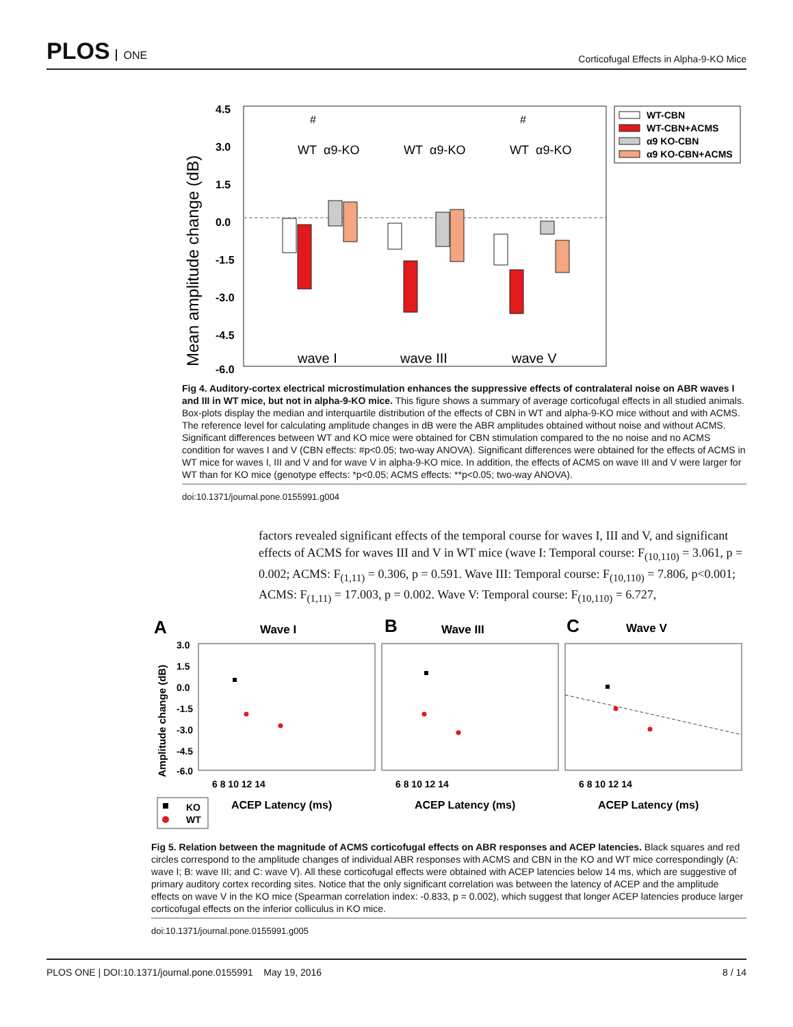PLOS ONE
Corticofugal Effects in Alpha-9-KO Mice
4.5
3.0
1.5
0.0
-1.5
-3.0
-4.5
-6.0
Mean amplitude change (dB)
WT
α9-KO
WT
α9-KO
WT
α9-KO
#
#
wave I
wave III
wave V
WT-CBN
WT-CBN+ACMS
α9 KO-CBN
α9 KO-CBN+ACMS
Fig 4. Auditory-cortex electrical microstimulation enhances the suppressive effects of contralateral noise on ABR waves I and III in WT mice, but not in alpha-9-KO mice. This figure shows a summary of average corticofugal effects in all studied animals. Box-plots display the median and interquartile distribution of the effects of CBN in WT and alpha-9-KO mice without and with ACMS. The reference level for calculating amplitude changes in dB were the ABR amplitudes obtained without noise and without ACMS. Significant differences between WT and KO mice were obtained for CBN stimulation compared to the no noise and no ACMS condition for waves I and V (CBN effects: #p<0.05; two-way ANOVA). Significant differences were obtained for the effects of ACMS in WT mice for waves I, III and V and for wave V in alpha-9-KO mice. In addition, the effects of ACMS on wave III and V were larger for WT than for KO mice (genotype effects: *p<0.05; ACMS effects: **p<0.05; two-way ANOVA).
doi:10.1371/journal.pone.0155991.g004
factors revealed significant effects of the temporal course for waves I, III and V, and significant effects of ACMS for waves III and V in WT mice (wave I: Temporal course: F<sub>(10,110)</sub> = 3.061, p = 0.002; ACMS: F<sub>(1,11)</sub> = 0.306, p = 0.591. Wave III: Temporal course: F<sub>(10,110)</sub> = 7.806, p<0.001; ACMS: F<sub>(1,11)</sub> = 17.003, p = 0.002. Wave V: Temporal course: F<sub>(10,110)</sub> = 6.727,
A
Wave I
B
Wave III
C
Wave V
3.0
1.5
0.0
-1.5
-3.0
-4.5
-6.0
Amplitude change (dB)
6 8 10 12 14
6 8 10 12 14
6 8 10 12 14
ACEP Latency (ms)
ACEP Latency (ms)
ACEP Latency (ms)
KO
WT
Fig 5. Relation between the magnitude of ACMS corticofugal effects on ABR responses and ACEP latencies. Black squares and red circles correspond to the amplitude changes of individual ABR responses with ACMS and CBN in the KO and WT mice correspondingly (A: wave I; B: wave III; and C: wave V). All these corticofugal effects were obtained with ACEP latencies below 14 ms, which are suggestive of primary auditory cortex recording sites. Notice that the only significant correlation was between the latency of ACEP and the amplitude effects on wave V in the KO mice (Spearman correlation index: -0.833, p = 0.002), which suggest that longer ACEP latencies produce larger corticofugal effects on the inferior colliculus in KO mice.
doi:10.1371/journal.pone.0155991.g005
PLOS ONE | DOI:10.1371/journal.pone.0155991 May 19, 2016
8 / 14